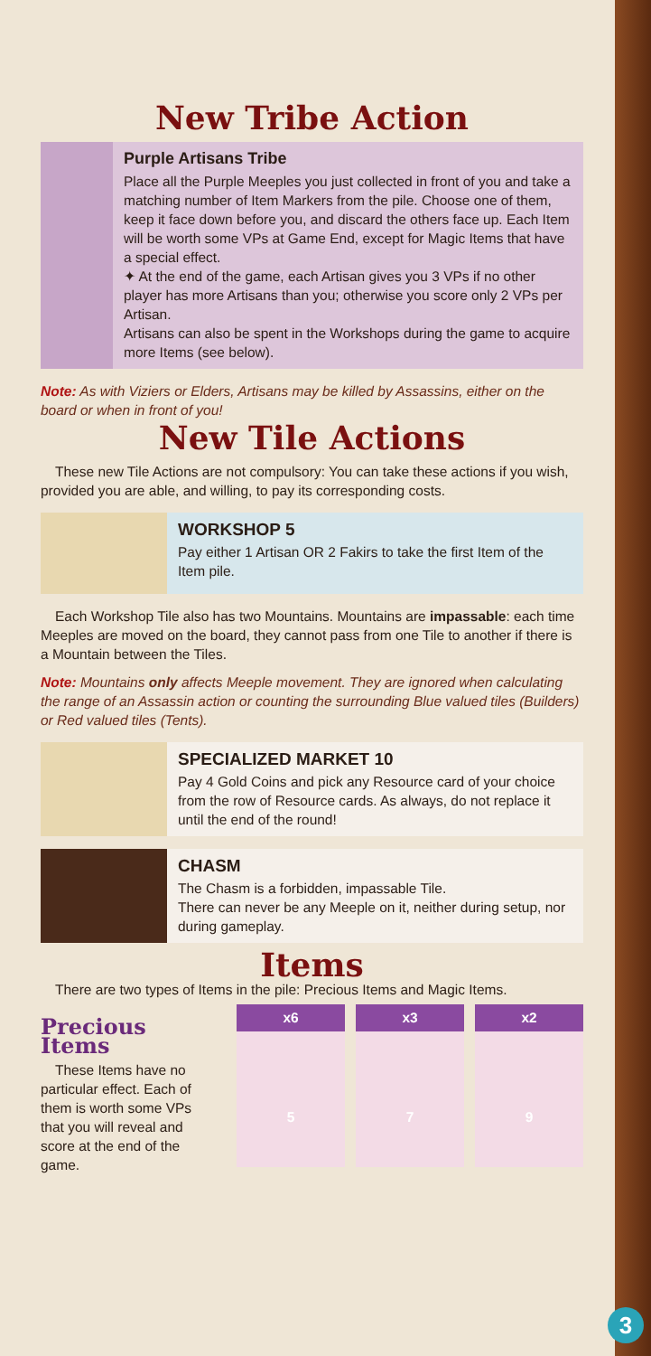New Tribe Action
Purple Artisans Tribe
Place all the Purple Meeples you just collected in front of you and take a matching number of Item Markers from the pile. Choose one of them, keep it face down before you, and discard the others face up. Each Item will be worth some VPs at Game End, except for Magic Items that have a special effect.
✦ At the end of the game, each Artisan gives you 3 VPs if no other player has more Artisans than you; otherwise you score only 2 VPs per Artisan.
Artisans can also be spent in the Workshops during the game to acquire more Items (see below).
Note: As with Viziers or Elders, Artisans may be killed by Assassins, either on the board or when in front of you!
New Tile Actions
These new Tile Actions are not compulsory: You can take these actions if you wish, provided you are able, and willing, to pay its corresponding costs.
WORKSHOP 5
Pay either 1 Artisan OR 2 Fakirs to take the first Item of the Item pile.
Each Workshop Tile also has two Mountains. Mountains are impassable: each time Meeples are moved on the board, they cannot pass from one Tile to another if there is a Mountain between the Tiles.
Note: Mountains only affects Meeple movement. They are ignored when calculating the range of an Assassin action or counting the surrounding Blue valued tiles (Builders) or Red valued tiles (Tents).
SPECIALIZED MARKET 10
Pay 4 Gold Coins and pick any Resource card of your choice from the row of Resource cards. As always, do not replace it until the end of the round!
CHASM
The Chasm is a forbidden, impassable Tile.
There can never be any Meeple on it, neither during setup, nor during gameplay.
Items
There are two types of Items in the pile: Precious Items and Magic Items.
Precious Items
These Items have no particular effect. Each of them is worth some VPs that you will reveal and score at the end of the game.
x6
5
x3
7
x2
9
3